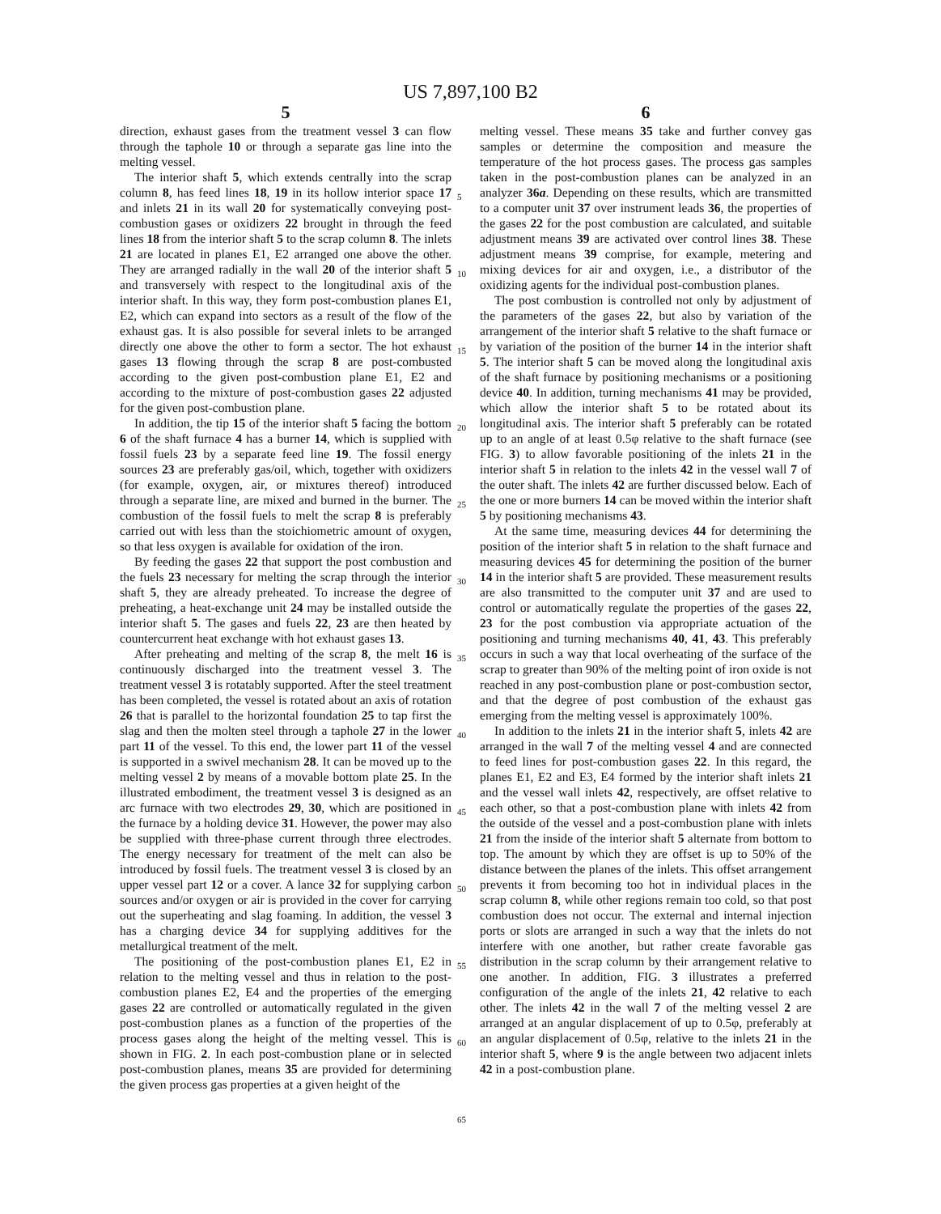US 7,897,100 B2
5
direction, exhaust gases from the treatment vessel 3 can flow through the taphole 10 or through a separate gas line into the melting vessel.
The interior shaft 5, which extends centrally into the scrap column 8, has feed lines 18, 19 in its hollow interior space 17 and inlets 21 in its wall 20 for systematically conveying post-combustion gases or oxidizers 22 brought in through the feed lines 18 from the interior shaft 5 to the scrap column 8. The inlets 21 are located in planes E1, E2 arranged one above the other. They are arranged radially in the wall 20 of the interior shaft 5 and transversely with respect to the longitudinal axis of the interior shaft. In this way, they form post-combustion planes E1, E2, which can expand into sectors as a result of the flow of the exhaust gas. It is also possible for several inlets to be arranged directly one above the other to form a sector. The hot exhaust gases 13 flowing through the scrap 8 are post-combusted according to the given post-combustion plane E1, E2 and according to the mixture of post-combustion gases 22 adjusted for the given post-combustion plane.
In addition, the tip 15 of the interior shaft 5 facing the bottom 6 of the shaft furnace 4 has a burner 14, which is supplied with fossil fuels 23 by a separate feed line 19. The fossil energy sources 23 are preferably gas/oil, which, together with oxidizers (for example, oxygen, air, or mixtures thereof) introduced through a separate line, are mixed and burned in the burner. The combustion of the fossil fuels to melt the scrap 8 is preferably carried out with less than the stoichiometric amount of oxygen, so that less oxygen is available for oxidation of the iron.
By feeding the gases 22 that support the post combustion and the fuels 23 necessary for melting the scrap through the interior shaft 5, they are already preheated. To increase the degree of preheating, a heat-exchange unit 24 may be installed outside the interior shaft 5. The gases and fuels 22, 23 are then heated by countercurrent heat exchange with hot exhaust gases 13.
After preheating and melting of the scrap 8, the melt 16 is continuously discharged into the treatment vessel 3. The treatment vessel 3 is rotatably supported. After the steel treatment has been completed, the vessel is rotated about an axis of rotation 26 that is parallel to the horizontal foundation 25 to tap first the slag and then the molten steel through a taphole 27 in the lower part 11 of the vessel. To this end, the lower part 11 of the vessel is supported in a swivel mechanism 28. It can be moved up to the melting vessel 2 by means of a movable bottom plate 25. In the illustrated embodiment, the treatment vessel 3 is designed as an arc furnace with two electrodes 29, 30, which are positioned in the furnace by a holding device 31. However, the power may also be supplied with three-phase current through three electrodes. The energy necessary for treatment of the melt can also be introduced by fossil fuels. The treatment vessel 3 is closed by an upper vessel part 12 or a cover. A lance 32 for supplying carbon sources and/or oxygen or air is provided in the cover for carrying out the superheating and slag foaming. In addition, the vessel 3 has a charging device 34 for supplying additives for the metallurgical treatment of the melt.
The positioning of the post-combustion planes E1, E2 in relation to the melting vessel and thus in relation to the post-combustion planes E2, E4 and the properties of the emerging gases 22 are controlled or automatically regulated in the given post-combustion planes as a function of the properties of the process gases along the height of the melting vessel. This is shown in FIG. 2. In each post-combustion plane or in selected post-combustion planes, means 35 are provided for determining the given process gas properties at a given height of the
6
melting vessel. These means 35 take and further convey gas samples or determine the composition and measure the temperature of the hot process gases. The process gas samples taken in the post-combustion planes can be analyzed in an analyzer 36a. Depending on these results, which are transmitted to a computer unit 37 over instrument leads 36, the properties of the gases 22 for the post combustion are calculated, and suitable adjustment means 39 are activated over control lines 38. These adjustment means 39 comprise, for example, metering and mixing devices for air and oxygen, i.e., a distributor of the oxidizing agents for the individual post-combustion planes.
The post combustion is controlled not only by adjustment of the parameters of the gases 22, but also by variation of the arrangement of the interior shaft 5 relative to the shaft furnace or by variation of the position of the burner 14 in the interior shaft 5. The interior shaft 5 can be moved along the longitudinal axis of the shaft furnace by positioning mechanisms or a positioning device 40. In addition, turning mechanisms 41 may be provided, which allow the interior shaft 5 to be rotated about its longitudinal axis. The interior shaft 5 preferably can be rotated up to an angle of at least 0.5φ relative to the shaft furnace (see FIG. 3) to allow favorable positioning of the inlets 21 in the interior shaft 5 in relation to the inlets 42 in the vessel wall 7 of the outer shaft. The inlets 42 are further discussed below. Each of the one or more burners 14 can be moved within the interior shaft 5 by positioning mechanisms 43.
At the same time, measuring devices 44 for determining the position of the interior shaft 5 in relation to the shaft furnace and measuring devices 45 for determining the position of the burner 14 in the interior shaft 5 are provided. These measurement results are also transmitted to the computer unit 37 and are used to control or automatically regulate the properties of the gases 22, 23 for the post combustion via appropriate actuation of the positioning and turning mechanisms 40, 41, 43. This preferably occurs in such a way that local overheating of the surface of the scrap to greater than 90% of the melting point of iron oxide is not reached in any post-combustion plane or post-combustion sector, and that the degree of post combustion of the exhaust gas emerging from the melting vessel is approximately 100%.
In addition to the inlets 21 in the interior shaft 5, inlets 42 are arranged in the wall 7 of the melting vessel 4 and are connected to feed lines for post-combustion gases 22. In this regard, the planes E1, E2 and E3, E4 formed by the interior shaft inlets 21 and the vessel wall inlets 42, respectively, are offset relative to each other, so that a post-combustion plane with inlets 42 from the outside of the vessel and a post-combustion plane with inlets 21 from the inside of the interior shaft 5 alternate from bottom to top. The amount by which they are offset is up to 50% of the distance between the planes of the inlets. This offset arrangement prevents it from becoming too hot in individual places in the scrap column 8, while other regions remain too cold, so that post combustion does not occur. The external and internal injection ports or slots are arranged in such a way that the inlets do not interfere with one another, but rather create favorable gas distribution in the scrap column by their arrangement relative to one another. In addition, FIG. 3 illustrates a preferred configuration of the angle of the inlets 21, 42 relative to each other. The inlets 42 in the wall 7 of the melting vessel 2 are arranged at an angular displacement of up to 0.5φ, preferably at an angular displacement of 0.5φ, relative to the inlets 21 in the interior shaft 5, where 9 is the angle between two adjacent inlets 42 in a post-combustion plane.
5
10
15
20
25
30
35
40
45
50
55
60
65